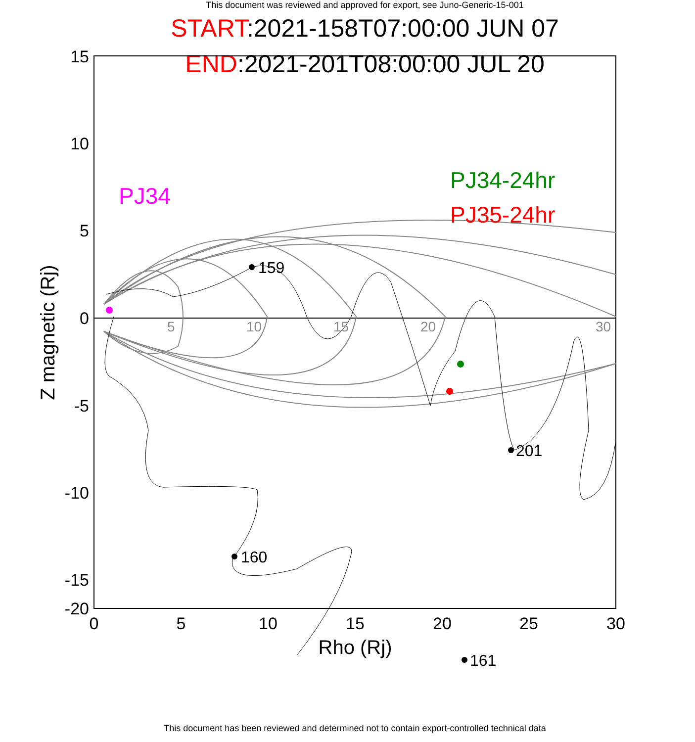This document was reviewed and approved for export, see Juno-Generic-15-001
START:2021-158T07:00:00 JUN 07
END:2021-201T08:00:00 JUL 20
159
160
201
161
PJ34
PJ34-24hr
PJ35-24hr
5
10
15
20
30
15
10
5
0
-5
-10
-15
-20
0
5
10
15
20
25
30
Rho (Rj)
Z magnetic (Rj)
This document has been reviewed and determined not to contain export-controlled technical data